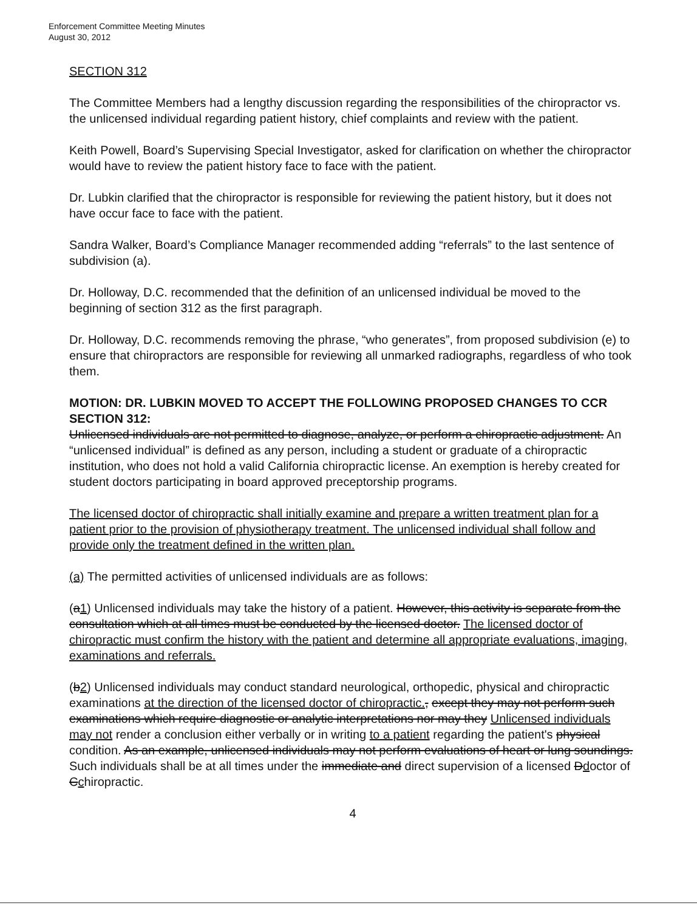Enforcement Committee Meeting Minutes
August 30, 2012
SECTION 312
The Committee Members had a lengthy discussion regarding the responsibilities of the chiropractor vs. the unlicensed individual regarding patient history, chief complaints and review with the patient.
Keith Powell, Board’s Supervising Special Investigator, asked for clarification on whether the chiropractor would have to review the patient history face to face with the patient.
Dr. Lubkin clarified that the chiropractor is responsible for reviewing the patient history, but it does not have occur face to face with the patient.
Sandra Walker, Board’s Compliance Manager recommended adding “referrals” to the last sentence of subdivision (a).
Dr. Holloway, D.C. recommended that the definition of an unlicensed individual be moved to the beginning of section 312 as the first paragraph.
Dr. Holloway, D.C. recommends removing the phrase, “who generates”, from proposed subdivision (e) to ensure that chiropractors are responsible for reviewing all unmarked radiographs, regardless of who took them.
MOTION: DR. LUBKIN MOVED TO ACCEPT THE FOLLOWING PROPOSED CHANGES TO CCR SECTION 312:
Unlicensed individuals are not permitted to diagnose, analyze, or perform a chiropractic adjustment. An “unlicensed individual” is defined as any person, including a student or graduate of a chiropractic institution, who does not hold a valid California chiropractic license. An exemption is hereby created for student doctors participating in board approved preceptorship programs.
The licensed doctor of chiropractic shall initially examine and prepare a written treatment plan for a patient prior to the provision of physiotherapy treatment. The unlicensed individual shall follow and provide only the treatment defined in the written plan.
(a) The permitted activities of unlicensed individuals are as follows:
(a1) Unlicensed individuals may take the history of a patient. However, this activity is separate from the consultation which at all times must be conducted by the licensed doctor. The licensed doctor of chiropractic must confirm the history with the patient and determine all appropriate evaluations, imaging, examinations and referrals.
(b2) Unlicensed individuals may conduct standard neurological, orthopedic, physical and chiropractic examinations at the direction of the licensed doctor of chiropractic., except they may not perform such examinations which require diagnostic or analytic interpretations nor may they Unlicensed individuals may not render a conclusion either verbally or in writing to a patient regarding the patient's physical condition. As an example, unlicensed individuals may not perform evaluations of heart or lung soundings. Such individuals shall be at all times under the immediate and direct supervision of a licensed Ddoctor of Cchiropractic.
4